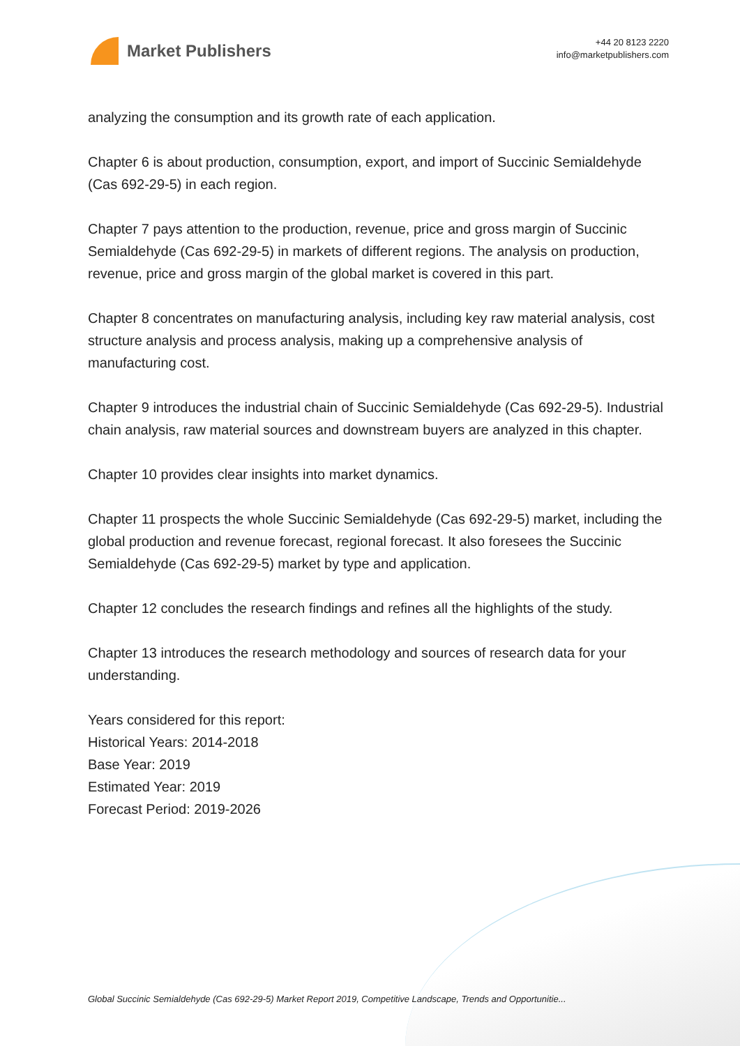Market Publishers
+44 20 8123 2220
info@marketpublishers.com
analyzing the consumption and its growth rate of each application.
Chapter 6 is about production, consumption, export, and import of Succinic Semialdehyde (Cas 692-29-5) in each region.
Chapter 7 pays attention to the production, revenue, price and gross margin of Succinic Semialdehyde (Cas 692-29-5) in markets of different regions. The analysis on production, revenue, price and gross margin of the global market is covered in this part.
Chapter 8 concentrates on manufacturing analysis, including key raw material analysis, cost structure analysis and process analysis, making up a comprehensive analysis of manufacturing cost.
Chapter 9 introduces the industrial chain of Succinic Semialdehyde (Cas 692-29-5). Industrial chain analysis, raw material sources and downstream buyers are analyzed in this chapter.
Chapter 10 provides clear insights into market dynamics.
Chapter 11 prospects the whole Succinic Semialdehyde (Cas 692-29-5) market, including the global production and revenue forecast, regional forecast. It also foresees the Succinic Semialdehyde (Cas 692-29-5) market by type and application.
Chapter 12 concludes the research findings and refines all the highlights of the study.
Chapter 13 introduces the research methodology and sources of research data for your understanding.
Years considered for this report:
Historical Years: 2014-2018
Base Year: 2019
Estimated Year: 2019
Forecast Period: 2019-2026
Global Succinic Semialdehyde (Cas 692-29-5) Market Report 2019, Competitive Landscape, Trends and Opportunitie...